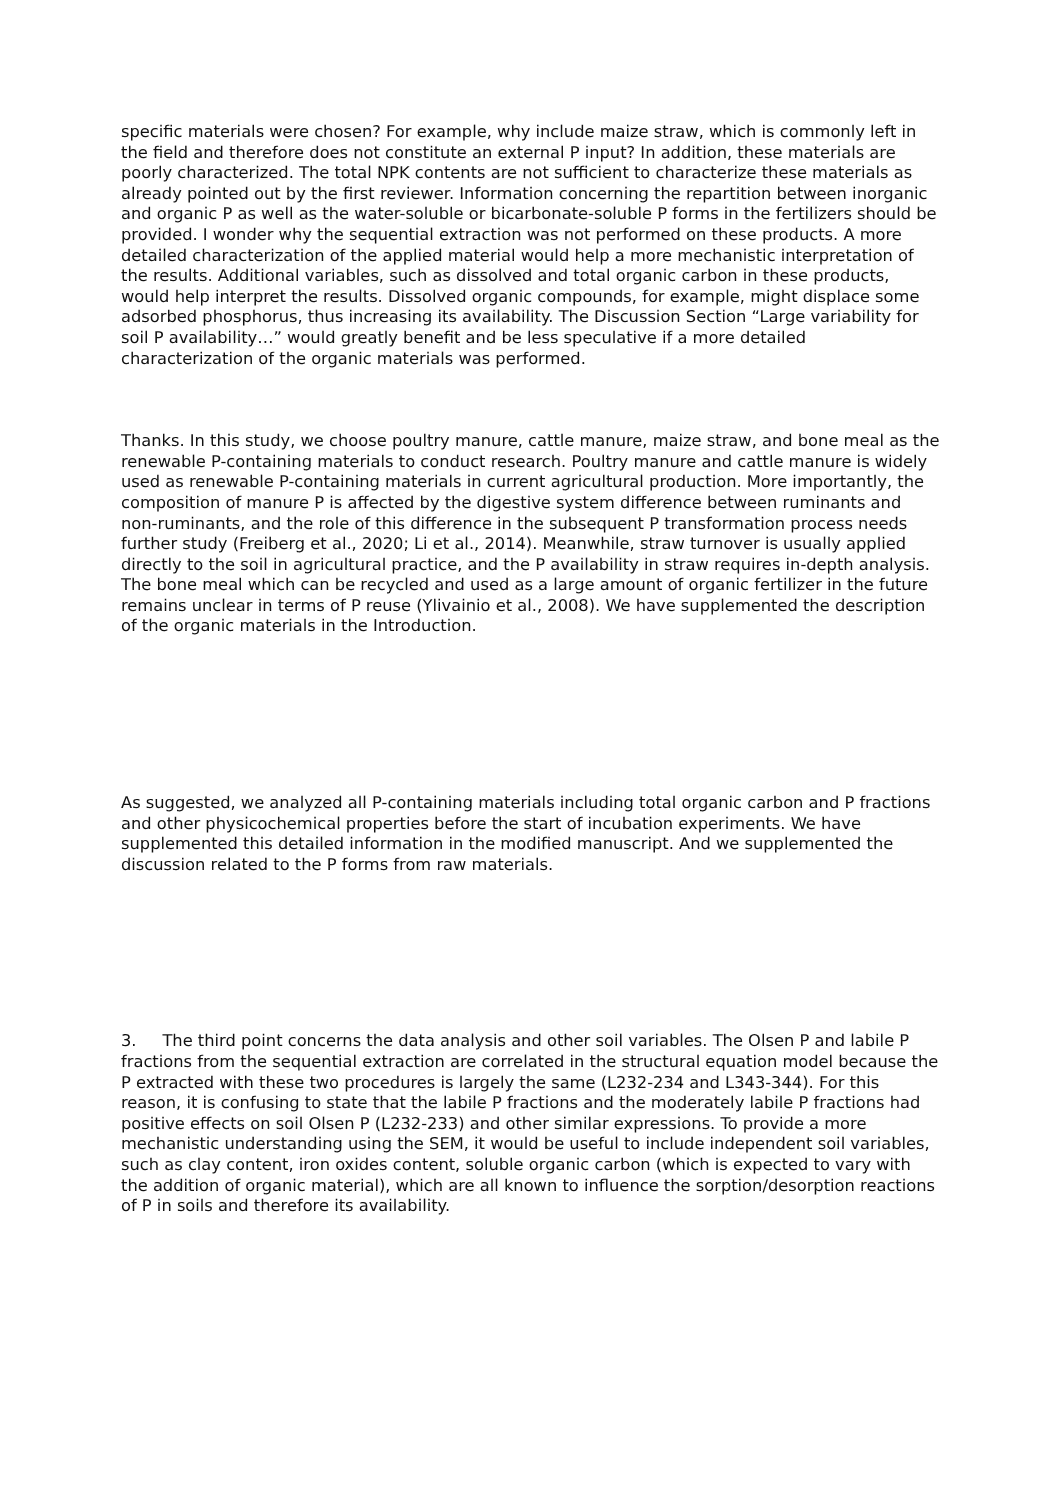specific materials were chosen? For example, why include maize straw, which is commonly left in the field and therefore does not constitute an external P input? In addition, these materials are poorly characterized. The total NPK contents are not sufficient to characterize these materials as already pointed out by the first reviewer. Information concerning the repartition between inorganic and organic P as well as the water-soluble or bicarbonate-soluble P forms in the fertilizers should be provided. I wonder why the sequential extraction was not performed on these products. A more detailed characterization of the applied material would help a more mechanistic interpretation of the results. Additional variables, such as dissolved and total organic carbon in these products, would help interpret the results. Dissolved organic compounds, for example, might displace some adsorbed phosphorus, thus increasing its availability. The Discussion Section “Large variability for soil P availability…” would greatly benefit and be less speculative if a more detailed characterization of the organic materials was performed.
Thanks. In this study, we choose poultry manure, cattle manure, maize straw, and bone meal as the renewable P-containing materials to conduct research. Poultry manure and cattle manure is widely used as renewable P-containing materials in current agricultural production. More importantly, the composition of manure P is affected by the digestive system difference between ruminants and non-ruminants, and the role of this difference in the subsequent P transformation process needs further study (Freiberg et al., 2020; Li et al., 2014). Meanwhile, straw turnover is usually applied directly to the soil in agricultural practice, and the P availability in straw requires in-depth analysis. The bone meal which can be recycled and used as a large amount of organic fertilizer in the future remains unclear in terms of P reuse (Ylivainio et al., 2008). We have supplemented the description of the organic materials in the Introduction.
As suggested, we analyzed all P-containing materials including total organic carbon and P fractions and other physicochemical properties before the start of incubation experiments. We have supplemented this detailed information in the modified manuscript. And we supplemented the discussion related to the P forms from raw materials.
3. The third point concerns the data analysis and other soil variables. The Olsen P and labile P fractions from the sequential extraction are correlated in the structural equation model because the P extracted with these two procedures is largely the same (L232-234 and L343-344). For this reason, it is confusing to state that the labile P fractions and the moderately labile P fractions had positive effects on soil Olsen P (L232-233) and other similar expressions. To provide a more mechanistic understanding using the SEM, it would be useful to include independent soil variables, such as clay content, iron oxides content, soluble organic carbon (which is expected to vary with the addition of organic material), which are all known to influence the sorption/desorption reactions of P in soils and therefore its availability.